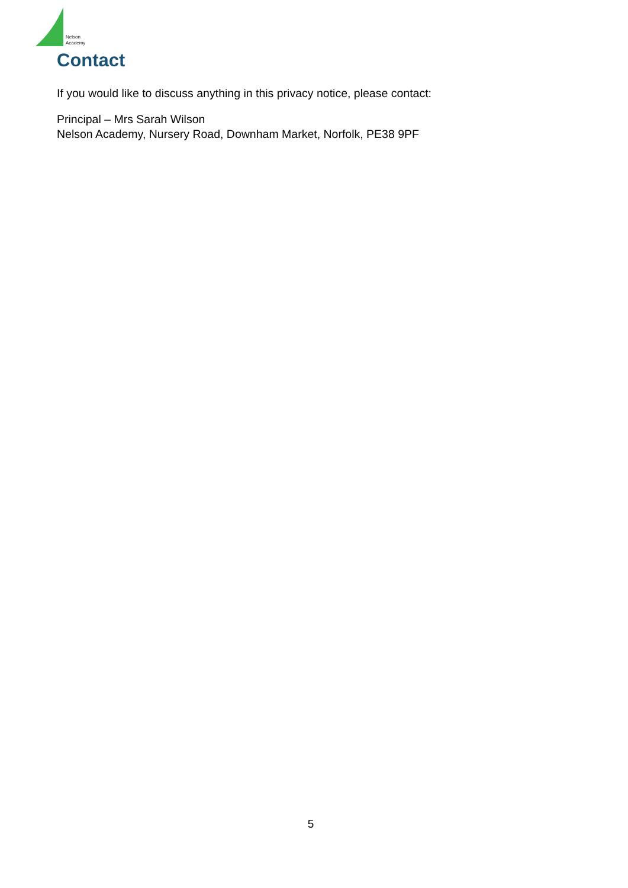Nelson
Academy
Contact
If you would like to discuss anything in this privacy notice, please contact:
Principal – Mrs Sarah Wilson
Nelson Academy, Nursery Road, Downham Market, Norfolk, PE38 9PF
5